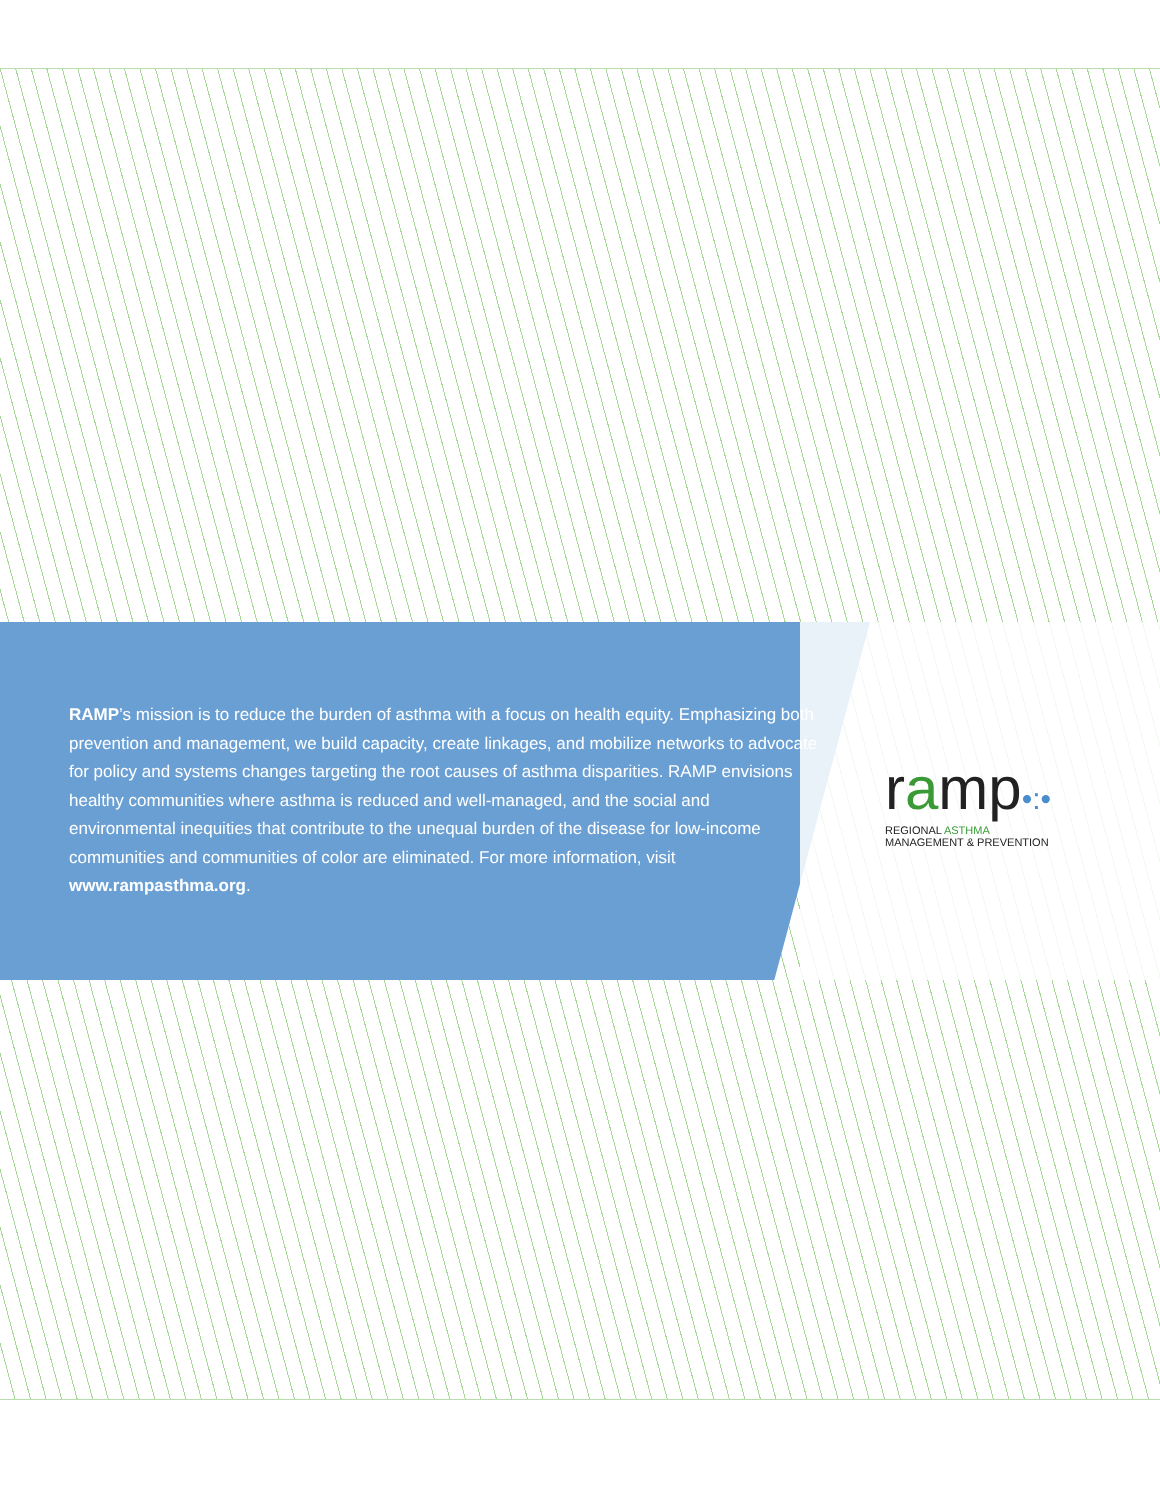RAMP’s mission is to reduce the burden of asthma with a focus on health equity. Emphasizing both prevention and management, we build capacity, create linkages, and mobilize networks to advocate for policy and systems changes targeting the root causes of asthma disparities. RAMP envisions healthy communities where asthma is reduced and well-managed, and the social and environmental inequities that contribute to the unequal burden of the disease for low-income communities and communities of color are eliminated. For more information, visit www.rampasthma.org.
ramp•:•
REGIONAL ASTHMA
MANAGEMENT & PREVENTION